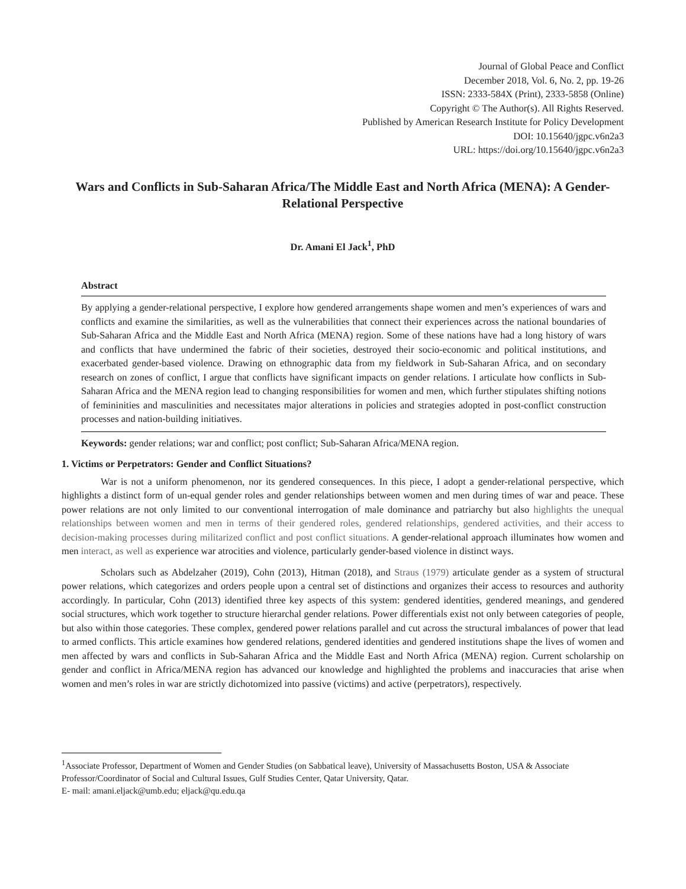Journal of Global Peace and Conflict
December 2018, Vol. 6, No. 2, pp. 19-26
ISSN: 2333-584X (Print), 2333-5858 (Online)
Copyright © The Author(s). All Rights Reserved.
Published by American Research Institute for Policy Development
DOI: 10.15640/jgpc.v6n2a3
URL: https://doi.org/10.15640/jgpc.v6n2a3
Wars and Conflicts in Sub-Saharan Africa/The Middle East and North Africa (MENA): A Gender-Relational Perspective
Dr. Amani El Jack<sup>1</sup>, PhD
Abstract
By applying a gender-relational perspective, I explore how gendered arrangements shape women and men’s experiences of wars and conflicts and examine the similarities, as well as the vulnerabilities that connect their experiences across the national boundaries of Sub-Saharan Africa and the Middle East and North Africa (MENA) region. Some of these nations have had a long history of wars and conflicts that have undermined the fabric of their societies, destroyed their socio-economic and political institutions, and exacerbated gender-based violence. Drawing on ethnographic data from my fieldwork in Sub-Saharan Africa, and on secondary research on zones of conflict, I argue that conflicts have significant impacts on gender relations. I articulate how conflicts in Sub-Saharan Africa and the MENA region lead to changing responsibilities for women and men, which further stipulates shifting notions of femininities and masculinities and necessitates major alterations in policies and strategies adopted in post-conflict construction processes and nation-building initiatives.
Keywords: gender relations; war and conflict; post conflict; Sub-Saharan Africa/MENA region.
1. Victims or Perpetrators: Gender and Conflict Situations?
War is not a uniform phenomenon, nor its gendered consequences. In this piece, I adopt a gender-relational perspective, which highlights a distinct form of un-equal gender roles and gender relationships between women and men during times of war and peace. These power relations are not only limited to our conventional interrogation of male dominance and patriarchy but also highlights the unequal relationships between women and men in terms of their gendered roles, gendered relationships, gendered activities, and their access to decision-making processes during militarized conflict and post conflict situations. A gender-relational approach illuminates how women and men interact, as well as experience war atrocities and violence, particularly gender-based violence in distinct ways.
Scholars such as Abdelzaher (2019), Cohn (2013), Hitman (2018), and Straus (1979) articulate gender as a system of structural power relations, which categorizes and orders people upon a central set of distinctions and organizes their access to resources and authority accordingly. In particular, Cohn (2013) identified three key aspects of this system: gendered identities, gendered meanings, and gendered social structures, which work together to structure hierarchal gender relations. Power differentials exist not only between categories of people, but also within those categories. These complex, gendered power relations parallel and cut across the structural imbalances of power that lead to armed conflicts. This article examines how gendered relations, gendered identities and gendered institutions shape the lives of women and men affected by wars and conflicts in Sub-Saharan Africa and the Middle East and North Africa (MENA) region. Current scholarship on gender and conflict in Africa/MENA region has advanced our knowledge and highlighted the problems and inaccuracies that arise when women and men’s roles in war are strictly dichotomized into passive (victims) and active (perpetrators), respectively.
<sup>1</sup> Associate Professor, Department of Women and Gender Studies (on Sabbatical leave), University of Massachusetts Boston, USA & Associate Professor/Coordinator of Social and Cultural Issues, Gulf Studies Center, Qatar University, Qatar.
E- mail: amani.eljack@umb.edu; eljack@qu.edu.qa